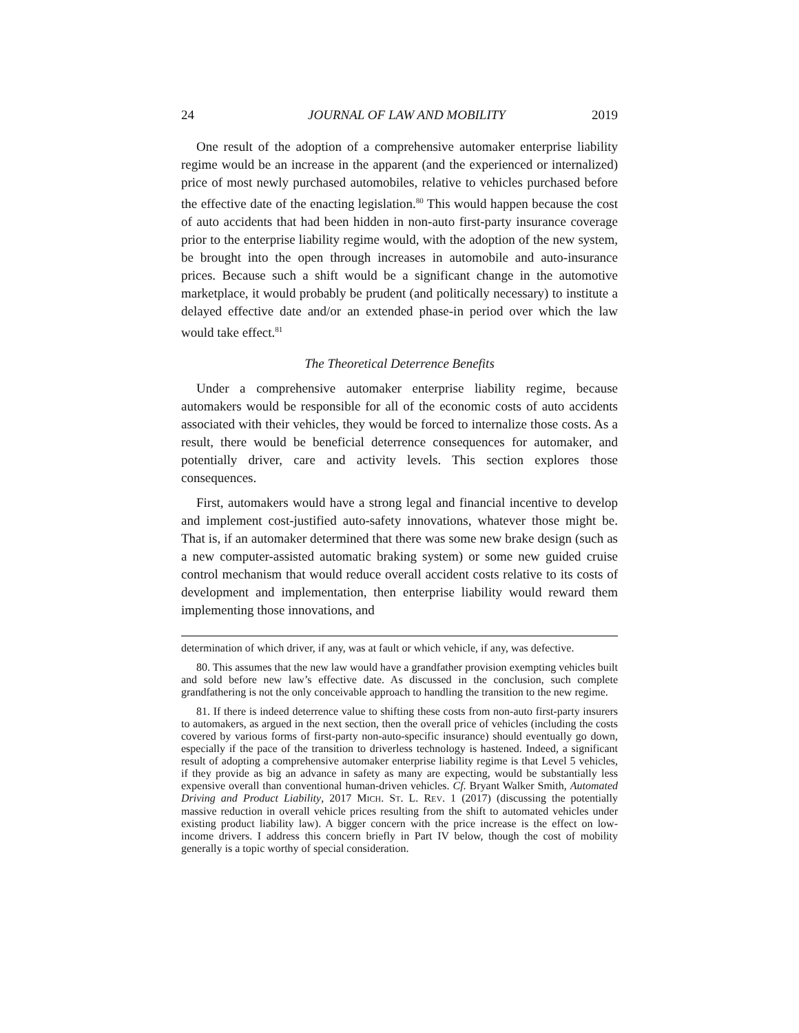24 JOURNAL OF LAW AND MOBILITY 2019
One result of the adoption of a comprehensive automaker enterprise liability regime would be an increase in the apparent (and the experienced or internalized) price of most newly purchased automobiles, relative to vehicles purchased before the effective date of the enacting legislation.<sup>80</sup> This would happen because the cost of auto accidents that had been hidden in non-auto first-party insurance coverage prior to the enterprise liability regime would, with the adoption of the new system, be brought into the open through increases in automobile and auto-insurance prices. Because such a shift would be a significant change in the automotive marketplace, it would probably be prudent (and politically necessary) to institute a delayed effective date and/or an extended phase-in period over which the law would take effect.<sup>81</sup>
The Theoretical Deterrence Benefits
Under a comprehensive automaker enterprise liability regime, because automakers would be responsible for all of the economic costs of auto accidents associated with their vehicles, they would be forced to internalize those costs. As a result, there would be beneficial deterrence consequences for automaker, and potentially driver, care and activity levels. This section explores those consequences.
First, automakers would have a strong legal and financial incentive to develop and implement cost-justified auto-safety innovations, whatever those might be. That is, if an automaker determined that there was some new brake design (such as a new computer-assisted automatic braking system) or some new guided cruise control mechanism that would reduce overall accident costs relative to its costs of development and implementation, then enterprise liability would reward them implementing those innovations, and
determination of which driver, if any, was at fault or which vehicle, if any, was defective.
80. This assumes that the new law would have a grandfather provision exempting vehicles built and sold before new law’s effective date. As discussed in the conclusion, such complete grandfathering is not the only conceivable approach to handling the transition to the new regime.
81. If there is indeed deterrence value to shifting these costs from non-auto first-party insurers to automakers, as argued in the next section, then the overall price of vehicles (including the costs covered by various forms of first-party non-auto-specific insurance) should eventually go down, especially if the pace of the transition to driverless technology is hastened. Indeed, a significant result of adopting a comprehensive automaker enterprise liability regime is that Level 5 vehicles, if they provide as big an advance in safety as many are expecting, would be substantially less expensive overall than conventional human-driven vehicles. Cf. Bryant Walker Smith, Automated Driving and Product Liability, 2017 MICH. ST. L. REV. 1 (2017) (discussing the potentially massive reduction in overall vehicle prices resulting from the shift to automated vehicles under existing product liability law). A bigger concern with the price increase is the effect on low-income drivers. I address this concern briefly in Part IV below, though the cost of mobility generally is a topic worthy of special consideration.